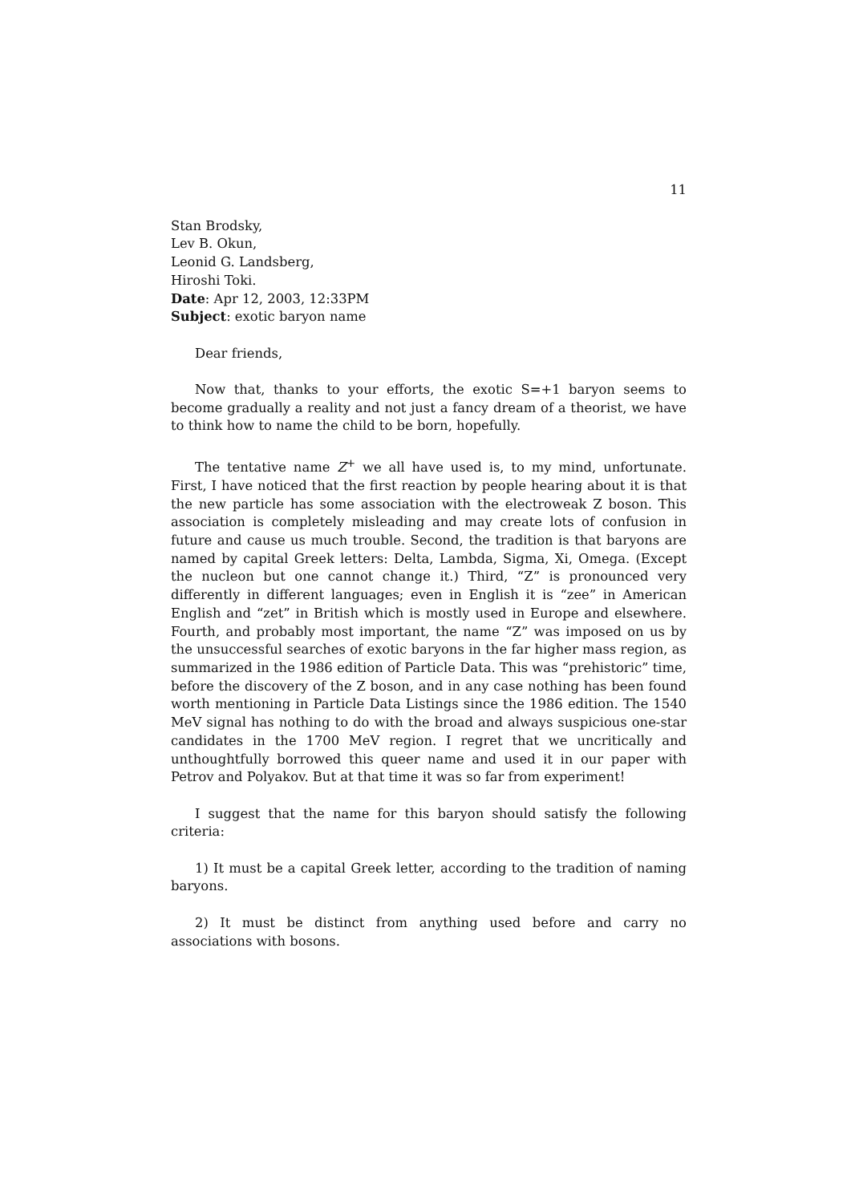11
Stan Brodsky,
Lev B. Okun,
Leonid G. Landsberg,
Hiroshi Toki.
Date: Apr 12, 2003, 12:33PM
Subject: exotic baryon name
Dear friends,
Now that, thanks to your efforts, the exotic S=+1 baryon seems to become gradually a reality and not just a fancy dream of a theorist, we have to think how to name the child to be born, hopefully.
The tentative name Z<sup>+</sup> we all have used is, to my mind, unfortunate. First, I have noticed that the first reaction by people hearing about it is that the new particle has some association with the electroweak Z boson. This association is completely misleading and may create lots of confusion in future and cause us much trouble. Second, the tradition is that baryons are named by capital Greek letters: Delta, Lambda, Sigma, Xi, Omega. (Except the nucleon but one cannot change it.) Third, “Z” is pronounced very differently in different languages; even in English it is “zee” in American English and “zet” in British which is mostly used in Europe and elsewhere. Fourth, and probably most important, the name “Z” was imposed on us by the unsuccessful searches of exotic baryons in the far higher mass region, as summarized in the 1986 edition of Particle Data. This was “prehistoric” time, before the discovery of the Z boson, and in any case nothing has been found worth mentioning in Particle Data Listings since the 1986 edition. The 1540 MeV signal has nothing to do with the broad and always suspicious one-star candidates in the 1700 MeV region. I regret that we uncritically and unthoughtfully borrowed this queer name and used it in our paper with Petrov and Polyakov. But at that time it was so far from experiment!
I suggest that the name for this baryon should satisfy the following criteria:
1) It must be a capital Greek letter, according to the tradition of naming baryons.
2) It must be distinct from anything used before and carry no associations with bosons.